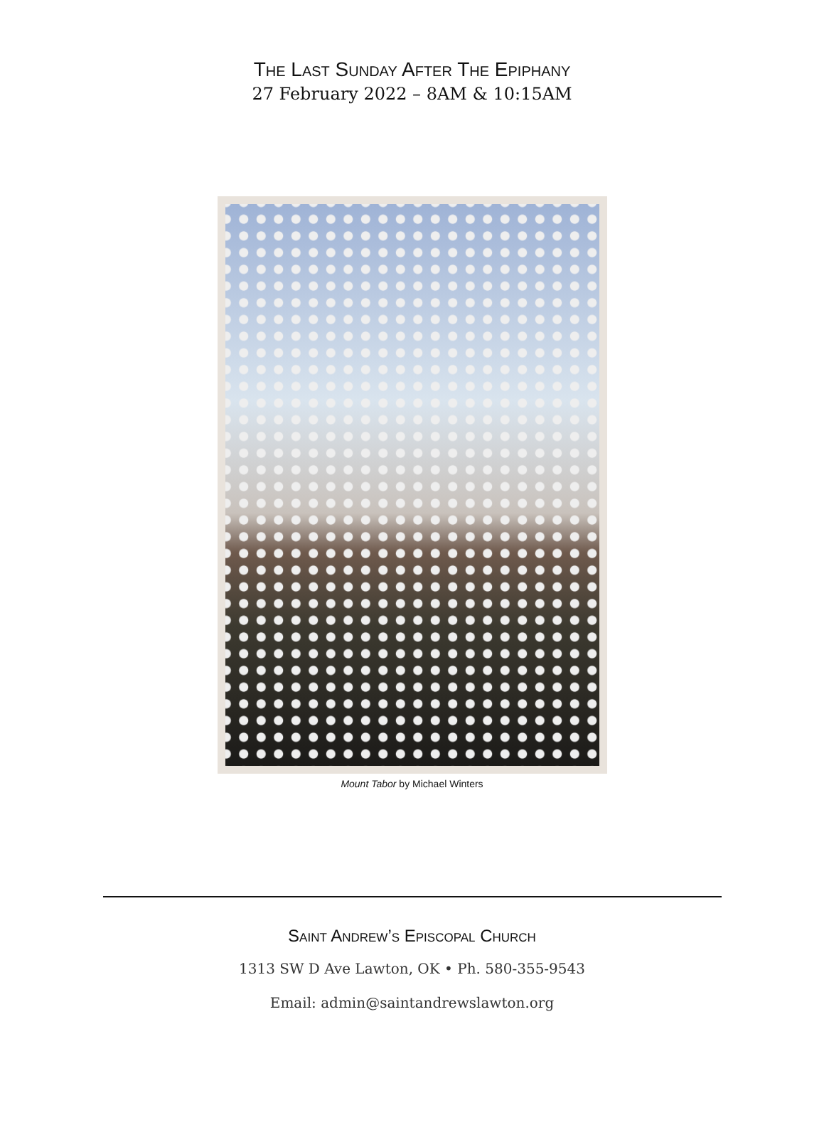The Last Sunday After The Epiphany
27 February 2022 – 8AM & 10:15AM
Mount Tabor by Michael Winters
Saint Andrew’s Episcopal Church
1313 SW D Ave Lawton, OK • Ph. 580-355-9543
Email: admin@saintandrewslawton.org